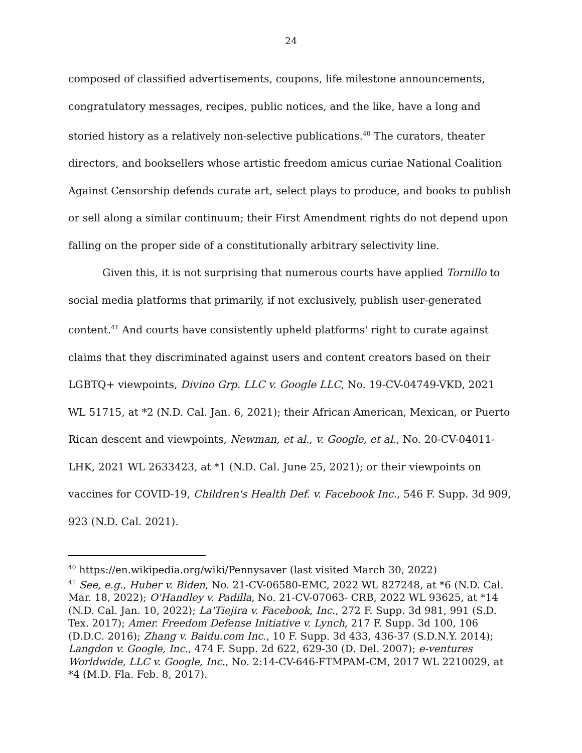24
composed of classified advertisements, coupons, life milestone announcements, congratulatory messages, recipes, public notices, and the like, have a long and storied history as a relatively non-selective publications.<sup>40</sup> The curators, theater directors, and booksellers whose artistic freedom amicus curiae National Coalition Against Censorship defends curate art, select plays to produce, and books to publish or sell along a similar continuum; their First Amendment rights do not depend upon falling on the proper side of a constitutionally arbitrary selectivity line.
Given this, it is not surprising that numerous courts have applied Tornillo to social media platforms that primarily, if not exclusively, publish user-generated content.<sup>41</sup> And courts have consistently upheld platforms' right to curate against claims that they discriminated against users and content creators based on their LGBTQ+ viewpoints, Divino Grp. LLC v. Google LLC, No. 19-CV-04749-VKD, 2021 WL 51715, at *2 (N.D. Cal. Jan. 6, 2021); their African American, Mexican, or Puerto Rican descent and viewpoints, Newman, et al., v. Google, et al., No. 20-CV-04011-LHK, 2021 WL 2633423, at *1 (N.D. Cal. June 25, 2021); or their viewpoints on vaccines for COVID-19, Children's Health Def. v. Facebook Inc., 546 F. Supp. 3d 909, 923 (N.D. Cal. 2021).
<sup>40</sup> https://en.wikipedia.org/wiki/Pennysaver (last visited March 30, 2022)
<sup>41</sup> See, e.g., Huber v. Biden, No. 21-CV-06580-EMC, 2022 WL 827248, at *6 (N.D. Cal. Mar. 18, 2022); O'Handley v. Padilla, No. 21-CV-07063- CRB, 2022 WL 93625, at *14 (N.D. Cal. Jan. 10, 2022); La'Tiejira v. Facebook, Inc., 272 F. Supp. 3d 981, 991 (S.D. Tex. 2017); Amer. Freedom Defense Initiative v. Lynch, 217 F. Supp. 3d 100, 106 (D.D.C. 2016); Zhang v. Baidu.com Inc., 10 F. Supp. 3d 433, 436-37 (S.D.N.Y. 2014); Langdon v. Google, Inc., 474 F. Supp. 2d 622, 629-30 (D. Del. 2007); e-ventures Worldwide, LLC v. Google, Inc., No. 2:14-CV-646-FTMPAM-CM, 2017 WL 2210029, at *4 (M.D. Fla. Feb. 8, 2017).